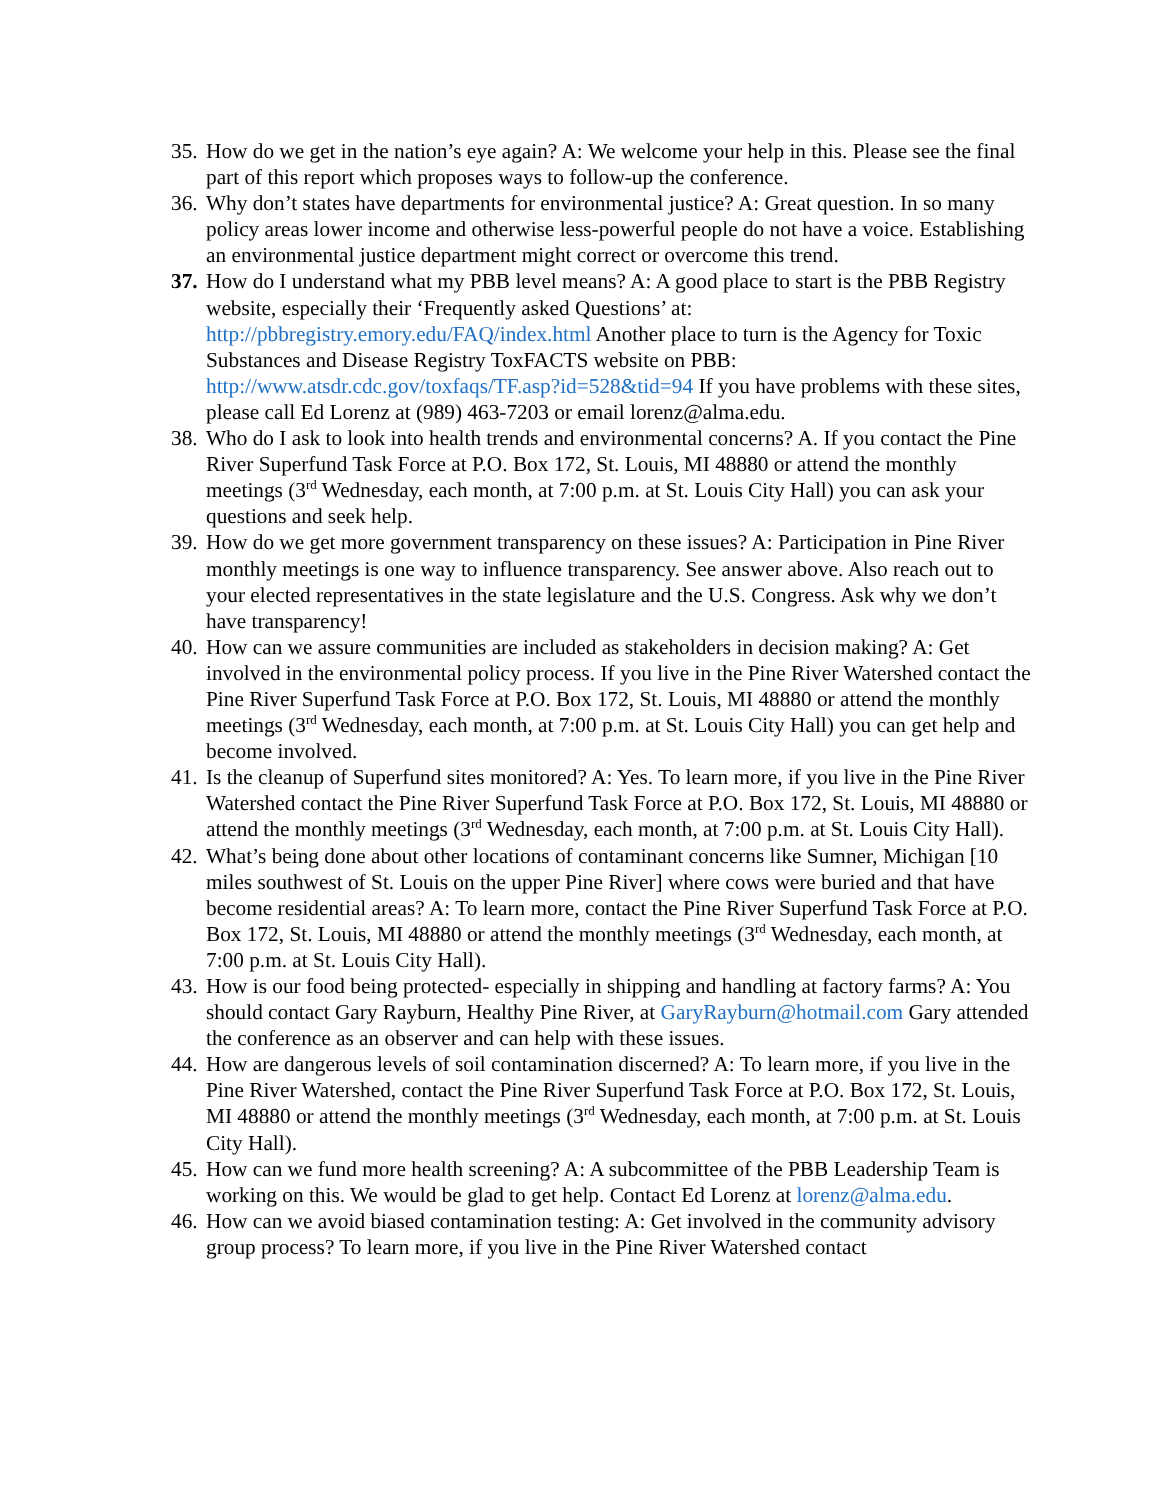35. How do we get in the nation’s eye again? A: We welcome your help in this. Please see the final part of this report which proposes ways to follow-up the conference.
36. Why don’t states have departments for environmental justice? A: Great question. In so many policy areas lower income and otherwise less-powerful people do not have a voice. Establishing an environmental justice department might correct or overcome this trend.
37. How do I understand what my PBB level means? A: A good place to start is the PBB Registry website, especially their ‘Frequently asked Questions’ at: http://pbbregistry.emory.edu/FAQ/index.html Another place to turn is the Agency for Toxic Substances and Disease Registry ToxFACTS website on PBB: http://www.atsdr.cdc.gov/toxfaqs/TF.asp?id=528&tid=94 If you have problems with these sites, please call Ed Lorenz at (989) 463-7203 or email lorenz@alma.edu.
38. Who do I ask to look into health trends and environmental concerns? A. If you contact the Pine River Superfund Task Force at P.O. Box 172, St. Louis, MI 48880 or attend the monthly meetings (3<sup>rd</sup> Wednesday, each month, at 7:00 p.m. at St. Louis City Hall) you can ask your questions and seek help.
39. How do we get more government transparency on these issues? A: Participation in Pine River monthly meetings is one way to influence transparency. See answer above. Also reach out to your elected representatives in the state legislature and the U.S. Congress. Ask why we don’t have transparency!
40. How can we assure communities are included as stakeholders in decision making? A: Get involved in the environmental policy process. If you live in the Pine River Watershed contact the Pine River Superfund Task Force at P.O. Box 172, St. Louis, MI 48880 or attend the monthly meetings (3<sup>rd</sup> Wednesday, each month, at 7:00 p.m. at St. Louis City Hall) you can get help and become involved.
41. Is the cleanup of Superfund sites monitored? A: Yes. To learn more, if you live in the Pine River Watershed contact the Pine River Superfund Task Force at P.O. Box 172, St. Louis, MI 48880 or attend the monthly meetings (3<sup>rd</sup> Wednesday, each month, at 7:00 p.m. at St. Louis City Hall).
42. What’s being done about other locations of contaminant concerns like Sumner, Michigan [10 miles southwest of St. Louis on the upper Pine River] where cows were buried and that have become residential areas? A: To learn more, contact the Pine River Superfund Task Force at P.O. Box 172, St. Louis, MI 48880 or attend the monthly meetings (3<sup>rd</sup> Wednesday, each month, at 7:00 p.m. at St. Louis City Hall).
43. How is our food being protected- especially in shipping and handling at factory farms? A: You should contact Gary Rayburn, Healthy Pine River, at GaryRayburn@hotmail.com Gary attended the conference as an observer and can help with these issues.
44. How are dangerous levels of soil contamination discerned? A: To learn more, if you live in the Pine River Watershed, contact the Pine River Superfund Task Force at P.O. Box 172, St. Louis, MI 48880 or attend the monthly meetings (3<sup>rd</sup> Wednesday, each month, at 7:00 p.m. at St. Louis City Hall).
45. How can we fund more health screening? A: A subcommittee of the PBB Leadership Team is working on this. We would be glad to get help. Contact Ed Lorenz at lorenz@alma.edu.
46. How can we avoid biased contamination testing: A: Get involved in the community advisory group process? To learn more, if you live in the Pine River Watershed contact